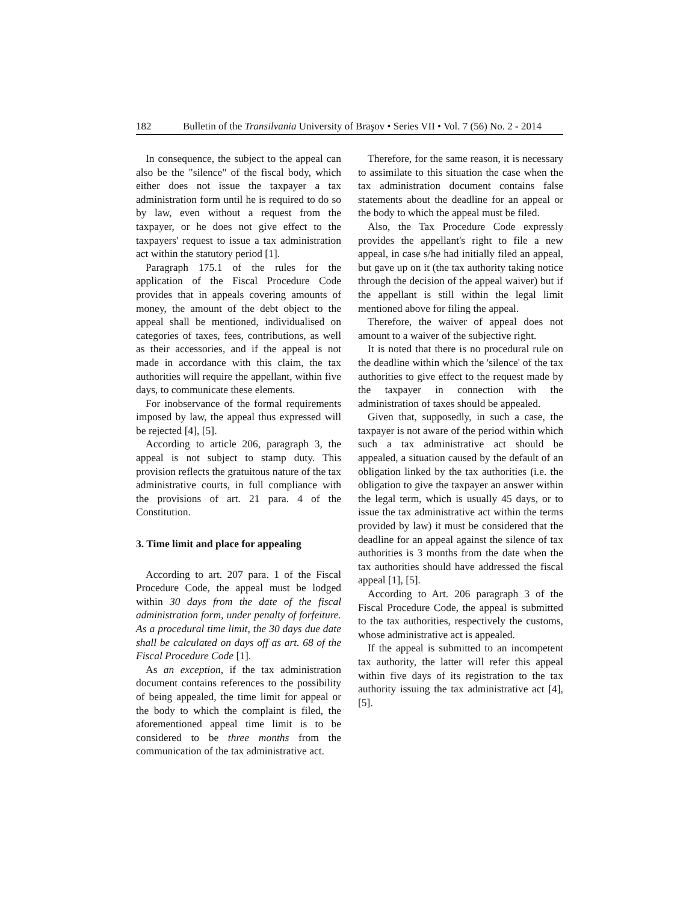182 Bulletin of the Transilvania University of Braşov • Series VII • Vol. 7 (56) No. 2 - 2014
In consequence, the subject to the appeal can also be the "silence" of the fiscal body, which either does not issue the taxpayer a tax administration form until he is required to do so by law, even without a request from the taxpayer, or he does not give effect to the taxpayers' request to issue a tax administration act within the statutory period [1].
Paragraph 175.1 of the rules for the application of the Fiscal Procedure Code provides that in appeals covering amounts of money, the amount of the debt object to the appeal shall be mentioned, individualised on categories of taxes, fees, contributions, as well as their accessories, and if the appeal is not made in accordance with this claim, the tax authorities will require the appellant, within five days, to communicate these elements.
For inobservance of the formal requirements imposed by law, the appeal thus expressed will be rejected [4], [5].
According to article 206, paragraph 3, the appeal is not subject to stamp duty. This provision reflects the gratuitous nature of the tax administrative courts, in full compliance with the provisions of art. 21 para. 4 of the Constitution.
3. Time limit and place for appealing
According to art. 207 para. 1 of the Fiscal Procedure Code, the appeal must be lodged within 30 days from the date of the fiscal administration form, under penalty of forfeiture. As a procedural time limit, the 30 days due date shall be calculated on days off as art. 68 of the Fiscal Procedure Code [1].
As an exception, if the tax administration document contains references to the possibility of being appealed, the time limit for appeal or the body to which the complaint is filed, the aforementioned appeal time limit is to be considered to be three months from the communication of the tax administrative act.
Therefore, for the same reason, it is necessary to assimilate to this situation the case when the tax administration document contains false statements about the deadline for an appeal or the body to which the appeal must be filed.
Also, the Tax Procedure Code expressly provides the appellant's right to file a new appeal, in case s/he had initially filed an appeal, but gave up on it (the tax authority taking notice through the decision of the appeal waiver) but if the appellant is still within the legal limit mentioned above for filing the appeal.
Therefore, the waiver of appeal does not amount to a waiver of the subjective right.
It is noted that there is no procedural rule on the deadline within which the 'silence' of the tax authorities to give effect to the request made by the taxpayer in connection with the administration of taxes should be appealed.
Given that, supposedly, in such a case, the taxpayer is not aware of the period within which such a tax administrative act should be appealed, a situation caused by the default of an obligation linked by the tax authorities (i.e. the obligation to give the taxpayer an answer within the legal term, which is usually 45 days, or to issue the tax administrative act within the terms provided by law) it must be considered that the deadline for an appeal against the silence of tax authorities is 3 months from the date when the tax authorities should have addressed the fiscal appeal [1], [5].
According to Art. 206 paragraph 3 of the Fiscal Procedure Code, the appeal is submitted to the tax authorities, respectively the customs, whose administrative act is appealed.
If the appeal is submitted to an incompetent tax authority, the latter will refer this appeal within five days of its registration to the tax authority issuing the tax administrative act [4], [5].